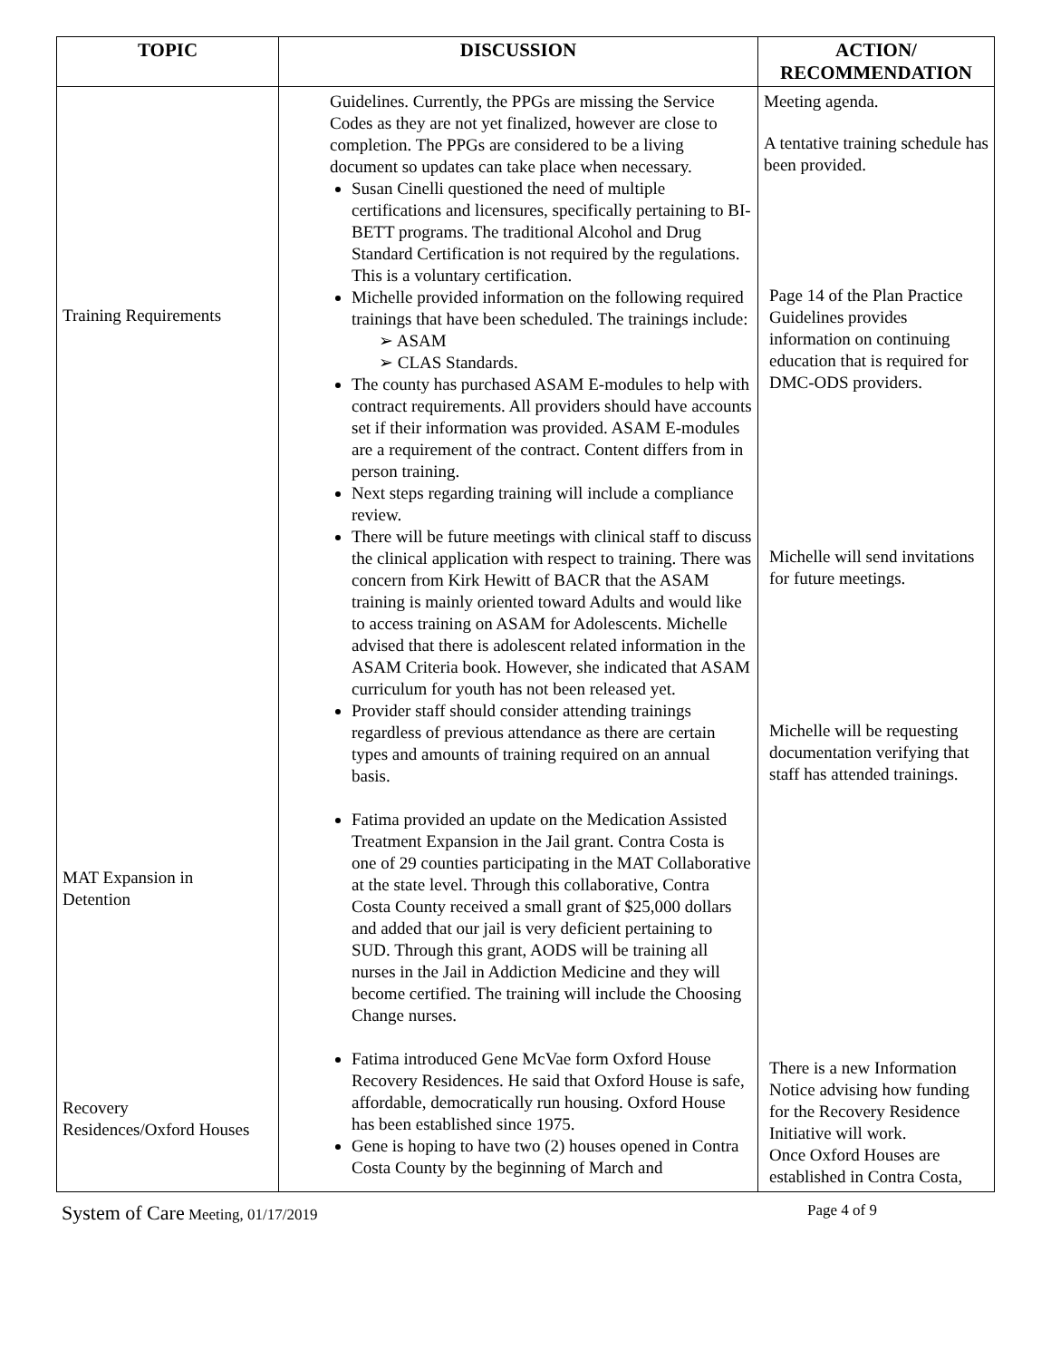| TOPIC | DISCUSSION | ACTION/ RECOMMENDATION |
| --- | --- | --- |
| Training Requirements MAT Expansion in Detention Recovery Residences/Oxford Houses | Guidelines. Currently, the PPGs are missing the Service Codes as they are not yet finalized, however are close to completion. The PPGs are considered to be a living document so updates can take place when necessary. Susan Cinelli questioned the need of multiple certifications and licensures, specifically pertaining to BI-BETT programs. The traditional Alcohol and Drug Standard Certification is not required by the regulations. This is a voluntary certification. Michelle provided information on the following required trainings that have been scheduled. The trainings include: ➢ ASAM ➢ CLAS Standards. The county has purchased ASAM E-modules to help with contract requirements. All providers should have accounts set if their information was provided. ASAM E-modules are a requirement of the contract. Content differs from in person training. Next steps regarding training will include a compliance review. There will be future meetings with clinical staff to discuss the clinical application with respect to training. There was concern from Kirk Hewitt of BACR that the ASAM training is mainly oriented toward Adults and would like to access training on ASAM for Adolescents. Michelle advised that there is adolescent related information in the ASAM Criteria book. However, she indicated that ASAM curriculum for youth has not been released yet. Provider staff should consider attending trainings regardless of previous attendance as there are certain types and amounts of training required on an annual basis. Fatima provided an update on the Medication Assisted Treatment Expansion in the Jail grant. Contra Costa is one of 29 counties participating in the MAT Collaborative at the state level. Through this collaborative, Contra Costa County received a small grant of $25,000 dollars and added that our jail is very deficient pertaining to SUD. Through this grant, AODS will be training all nurses in the Jail in Addiction Medicine and they will become certified. The training will include the Choosing Change nurses. Fatima introduced Gene McVae form Oxford House Recovery Residences. He said that Oxford House is safe, affordable, democratically run housing. Oxford House has been established since 1975. Gene is hoping to have two (2) houses opened in Contra Costa County by the beginning of March and | Meeting agenda. A tentative training schedule has been provided. Page 14 of the Plan Practice Guidelines provides information on continuing education that is required for DMC-ODS providers. Michelle will send invitations for future meetings. Michelle will be requesting documentation verifying that staff has attended trainings. There is a new Information Notice advising how funding for the Recovery Residence Initiative will work. Once Oxford Houses are established in Contra Costa, |
System of Care Meeting, 01/17/2019 Page 4 of 9